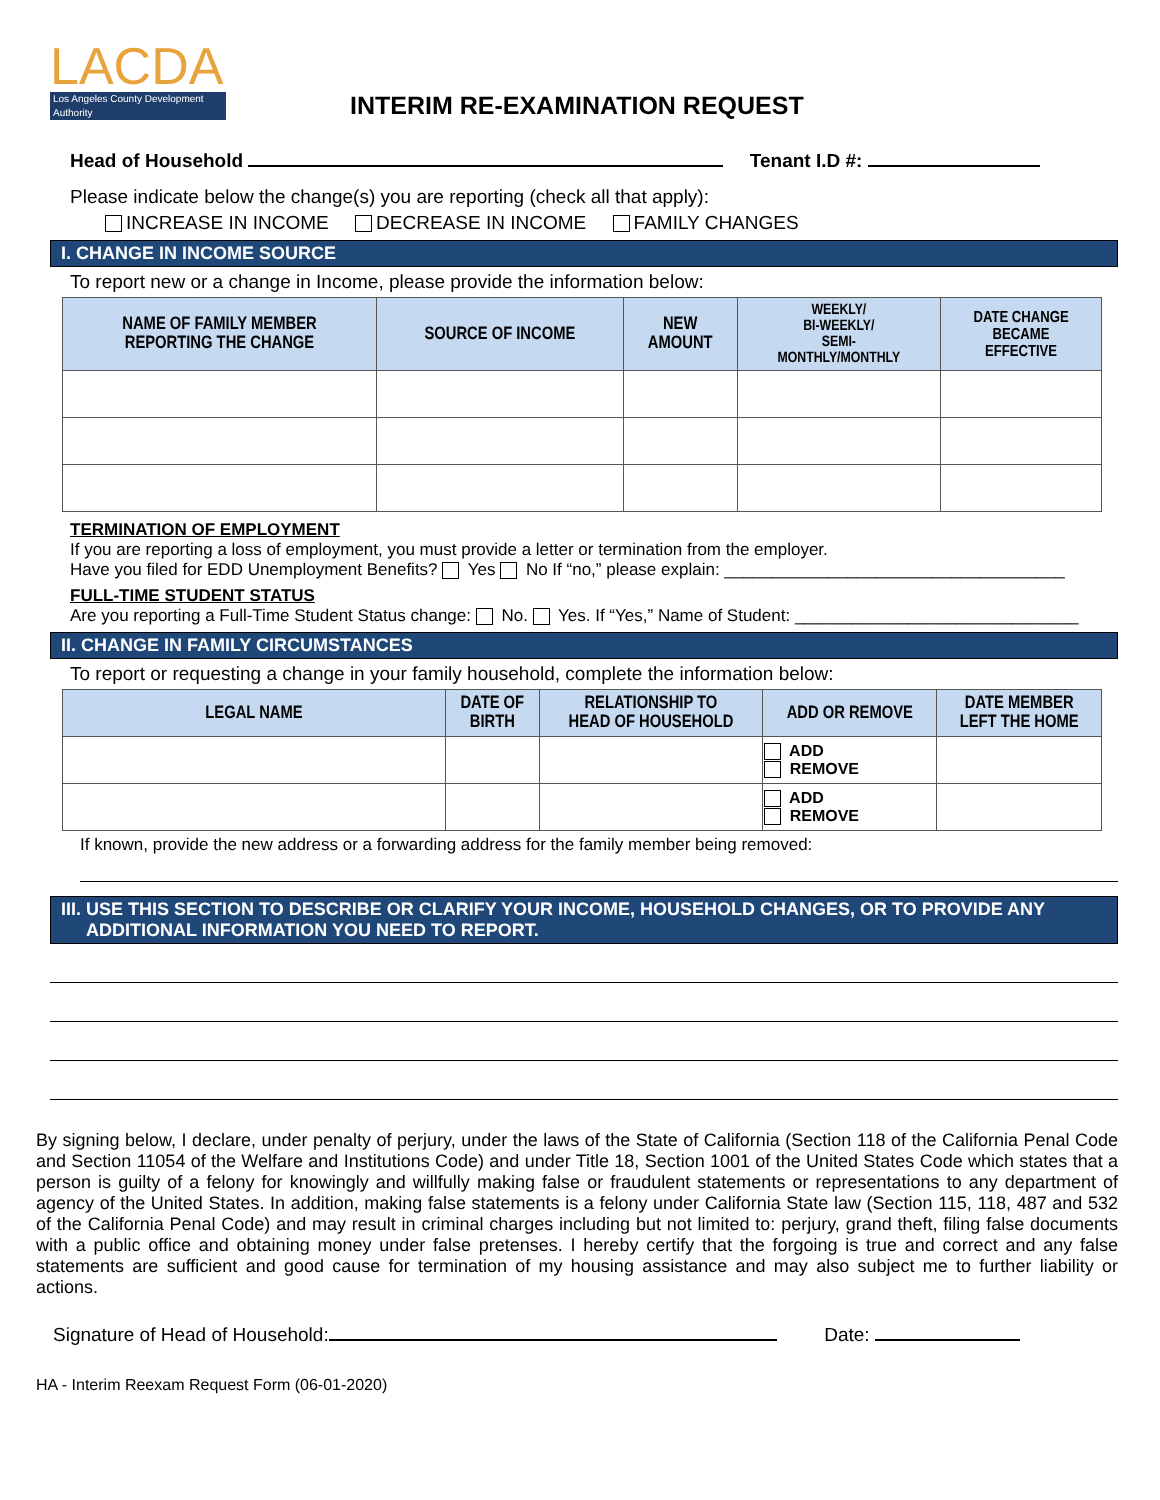LACDA
Los Angeles County Development Authority
INTERIM RE-EXAMINATION REQUEST
Head of Household Tenant I.D #:
Please indicate below the change(s) you are reporting (check all that apply):
INCREASE IN INCOME DECREASE IN INCOME FAMILY CHANGES
I. CHANGE IN INCOME SOURCE
To report new or a change in Income, please provide the information below:
| NAME OF FAMILY MEMBER REPORTING THE CHANGE | SOURCE OF INCOME | NEW AMOUNT | WEEKLY/ BI-WEEKLY/ SEMI- MONTHLY/MONTHLY | DATE CHANGE BECAME EFFECTIVE |
| --- | --- | --- | --- | --- |
TERMINATION OF EMPLOYMENT
If you are reporting a loss of employment, you must provide a letter or termination from the employer.
Have you filed for EDD Unemployment Benefits? Yes No If “no,” please explain: ____________________________________
FULL-TIME STUDENT STATUS
Are you reporting a Full-Time Student Status change: No. Yes. If “Yes,” Name of Student: ______________________________
II. CHANGE IN FAMILY CIRCUMSTANCES
To report or requesting a change in your family household, complete the information below:
| LEGAL NAME | DATE OF BIRTH | RELATIONSHIP TO HEAD OF HOUSEHOLD | ADD OR REMOVE | DATE MEMBER LEFT THE HOME |
| --- | --- | --- | --- | --- |
| | | | ADD REMOVE | |
| | | | ADD REMOVE | |
If known, provide the new address or a forwarding address for the family member being removed:
III. USE THIS SECTION TO DESCRIBE OR CLARIFY YOUR INCOME, HOUSEHOLD CHANGES, OR TO PROVIDE ANY
ADDITIONAL INFORMATION YOU NEED TO REPORT.
By signing below, I declare, under penalty of perjury, under the laws of the State of California (Section 118 of the California Penal Code and Section 11054 of the Welfare and Institutions Code) and under Title 18, Section 1001 of the United States Code which states that a person is guilty of a felony for knowingly and willfully making false or fraudulent statements or representations to any department of agency of the United States. In addition, making false statements is a felony under California State law (Section 115, 118, 487 and 532 of the California Penal Code) and may result in criminal charges including but not limited to: perjury, grand theft, filing false documents with a public office and obtaining money under false pretenses. I hereby certify that the forgoing is true and correct and any false statements are sufficient and good cause for termination of my housing assistance and may also subject me to further liability or actions.
Signature of Head of Household: Date:
HA - Interim Reexam Request Form (06-01-2020)